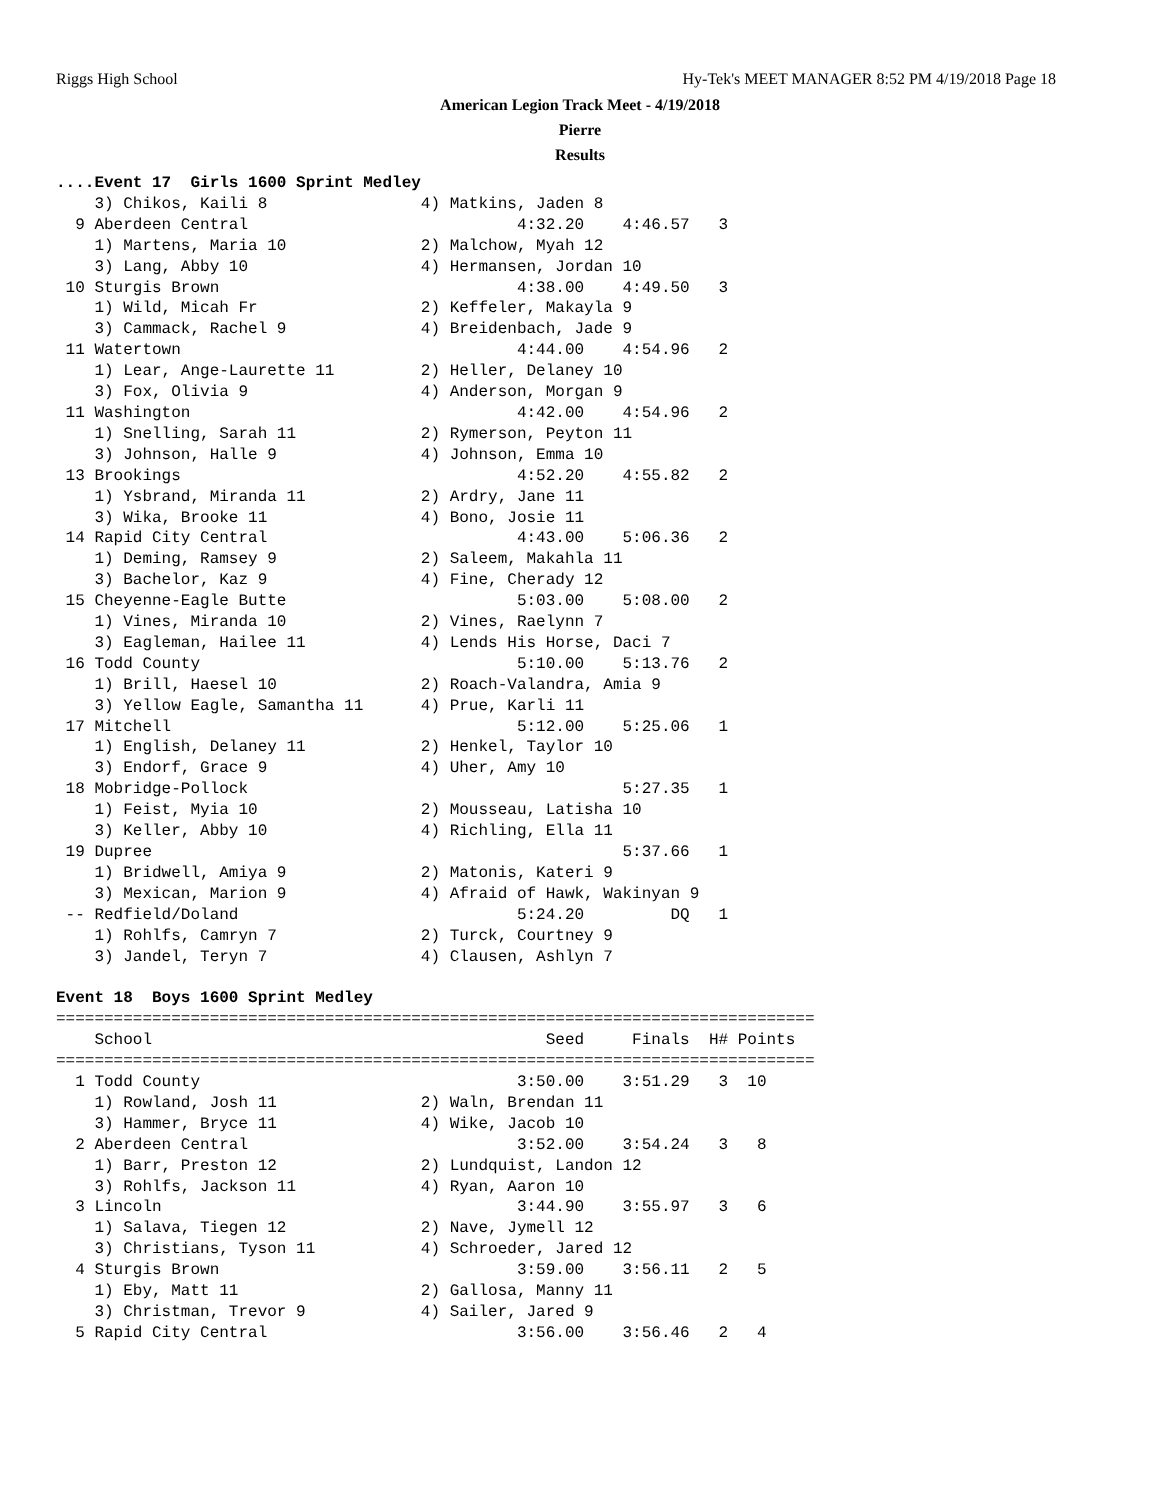Riggs High School Hy-Tek's MEET MANAGER 8:52 PM 4/19/2018 Page 18
American Legion Track Meet - 4/19/2018
Pierre
Results
....Event 17  Girls 1600 Sprint Medley
    3) Chikos, Kaili 8                4) Matkins, Jaden 8
  9 Aberdeen Central                            4:32.20    4:46.57   3
    1) Martens, Maria 10              2) Malchow, Myah 12
    3) Lang, Abby 10                  4) Hermansen, Jordan 10
 10 Sturgis Brown                               4:38.00    4:49.50   3
    1) Wild, Micah Fr                 2) Keffeler, Makayla 9
    3) Cammack, Rachel 9              4) Breidenbach, Jade 9
 11 Watertown                                   4:44.00    4:54.96   2
    1) Lear, Ange-Laurette 11         2) Heller, Delaney 10
    3) Fox, Olivia 9                  4) Anderson, Morgan 9
 11 Washington                                  4:42.00    4:54.96   2
    1) Snelling, Sarah 11             2) Rymerson, Peyton 11
    3) Johnson, Halle 9               4) Johnson, Emma 10
 13 Brookings                                   4:52.20    4:55.82   2
    1) Ysbrand, Miranda 11            2) Ardry, Jane 11
    3) Wika, Brooke 11                4) Bono, Josie 11
 14 Rapid City Central                          4:43.00    5:06.36   2
    1) Deming, Ramsey 9               2) Saleem, Makahla 11
    3) Bachelor, Kaz 9                4) Fine, Cherady 12
 15 Cheyenne-Eagle Butte                        5:03.00    5:08.00   2
    1) Vines, Miranda 10              2) Vines, Raelynn 7
    3) Eagleman, Hailee 11            4) Lends His Horse, Daci 7
 16 Todd County                                 5:10.00    5:13.76   2
    1) Brill, Haesel 10               2) Roach-Valandra, Amia 9
    3) Yellow Eagle, Samantha 11      4) Prue, Karli 11
 17 Mitchell                                    5:12.00    5:25.06   1
    1) English, Delaney 11            2) Henkel, Taylor 10
    3) Endorf, Grace 9                4) Uher, Amy 10
 18 Mobridge-Pollock                                       5:27.35   1
    1) Feist, Myia 10                 2) Mousseau, Latisha 10
    3) Keller, Abby 10                4) Richling, Ella 11
 19 Dupree                                                 5:37.66   1
    1) Bridwell, Amiya 9              2) Matonis, Kateri 9
    3) Mexican, Marion 9              4) Afraid of Hawk, Wakinyan 9
 -- Redfield/Doland                             5:24.20         DQ   1
    1) Rohlfs, Camryn 7               2) Turck, Courtney 9
    3) Jandel, Teryn 7                4) Clausen, Ashlyn 7

Event 18  Boys 1600 Sprint Medley
===============================================================================
    School                                         Seed     Finals  H# Points
===============================================================================
  1 Todd County                                 3:50.00    3:51.29   3  10
    1) Rowland, Josh 11               2) Waln, Brendan 11
    3) Hammer, Bryce 11               4) Wike, Jacob 10
  2 Aberdeen Central                            3:52.00    3:54.24   3   8
    1) Barr, Preston 12               2) Lundquist, Landon 12
    3) Rohlfs, Jackson 11             4) Ryan, Aaron 10
  3 Lincoln                                     3:44.90    3:55.97   3   6
    1) Salava, Tiegen 12              2) Nave, Jymell 12
    3) Christians, Tyson 11           4) Schroeder, Jared 12
  4 Sturgis Brown                               3:59.00    3:56.11   2   5
    1) Eby, Matt 11                   2) Gallosa, Manny 11
    3) Christman, Trevor 9            4) Sailer, Jared 9
  5 Rapid City Central                          3:56.00    3:56.46   2   4